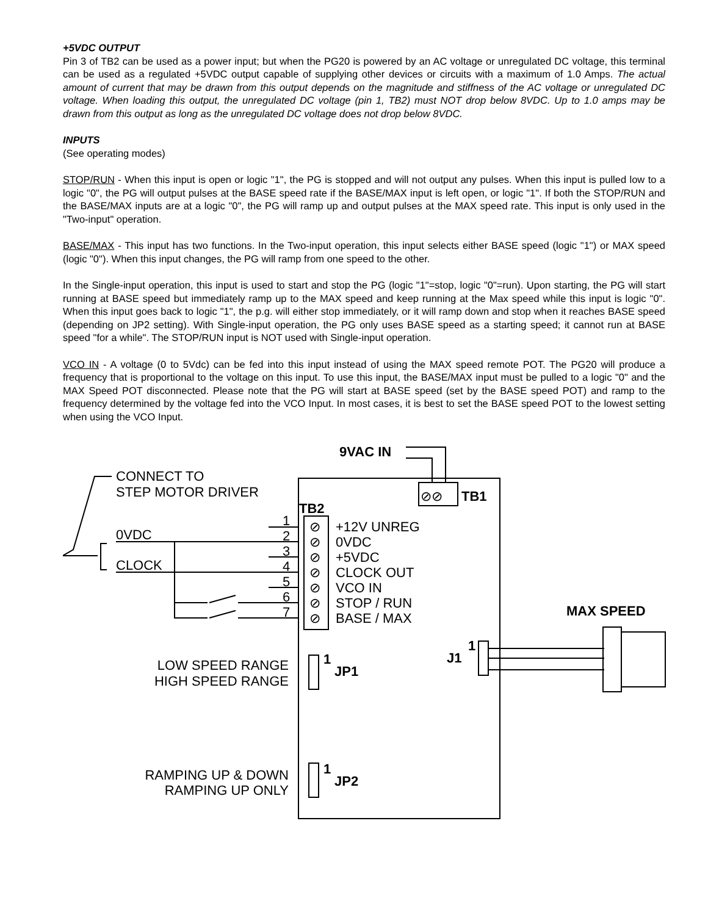+5VDC OUTPUT
Pin 3 of TB2 can be used as a power input; but when the PG20 is powered by an AC voltage or unregulated DC voltage, this terminal can be used as a regulated +5VDC output capable of supplying other devices or circuits with a maximum of 1.0 Amps. The actual amount of current that may be drawn from this output depends on the magnitude and stiffness of the AC voltage or unregulated DC voltage. When loading this output, the unregulated DC voltage (pin 1, TB2) must NOT drop below 8VDC. Up to 1.0 amps may be drawn from this output as long as the unregulated DC voltage does not drop below 8VDC.
INPUTS
(See operating modes)
STOP/RUN - When this input is open or logic "1", the PG is stopped and will not output any pulses. When this input is pulled low to a logic "0", the PG will output pulses at the BASE speed rate if the BASE/MAX input is left open, or logic "1". If both the STOP/RUN and the BASE/MAX inputs are at a logic "0", the PG will ramp up and output pulses at the MAX speed rate. This input is only used in the "Two-input" operation.
BASE/MAX - This input has two functions. In the Two-input operation, this input selects either BASE speed (logic "1") or MAX speed (logic "0"). When this input changes, the PG will ramp from one speed to the other.
In the Single-input operation, this input is used to start and stop the PG (logic "1"=stop, logic "0"=run). Upon starting, the PG will start running at BASE speed but immediately ramp up to the MAX speed and keep running at the Max speed while this input is logic "0". When this input goes back to logic "1", the p.g. will either stop immediately, or it will ramp down and stop when it reaches BASE speed (depending on JP2 setting). With Single-input operation, the PG only uses BASE speed as a starting speed; it cannot run at BASE speed "for a while". The STOP/RUN input is NOT used with Single-input operation.
VCO IN - A voltage (0 to 5Vdc) can be fed into this input instead of using the MAX speed remote POT. The PG20 will produce a frequency that is proportional to the voltage on this input. To use this input, the BASE/MAX input must be pulled to a logic "0" and the MAX Speed POT disconnected. Please note that the PG will start at BASE speed (set by the BASE speed POT) and ramp to the frequency determined by the voltage fed into the VCO Input. In most cases, it is best to set the BASE speed POT to the lowest setting when using the VCO Input.
9VAC IN
TB1
⊘⊘
TB2
CONNECT TO
STEP MOTOR DRIVER
0VDC
CLOCK
1
2
3
4
5
6
7
⊘
⊘
⊘
⊘
⊘
⊘
⊘
+12V UNREG
0VDC
+5VDC
CLOCK OUT
VCO IN
STOP / RUN
BASE / MAX
MAX SPEED
LOW SPEED RANGE
HIGH SPEED RANGE
1
JP1
1
J1
RAMPING UP & DOWN
RAMPING UP ONLY
1
JP2